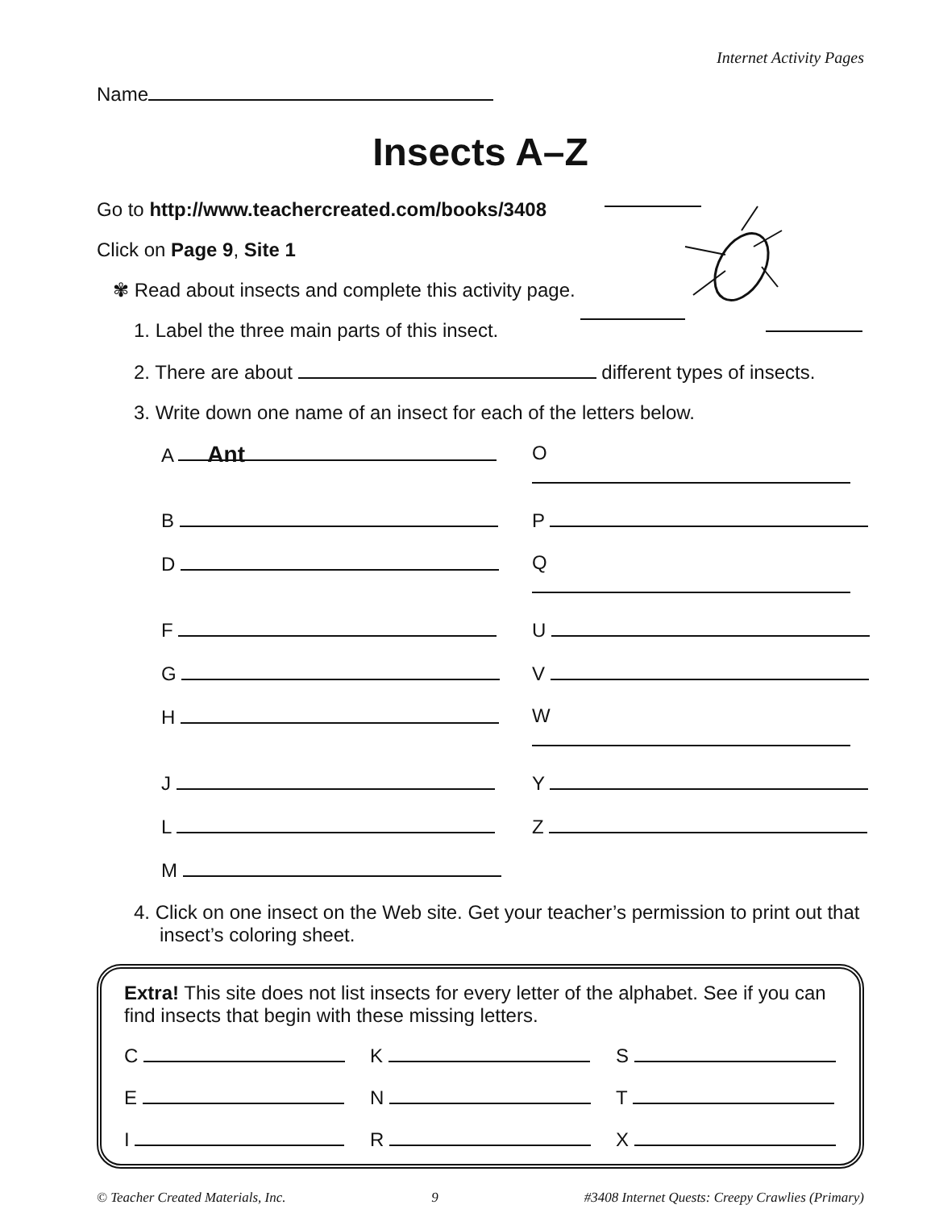Internet Activity Pages
Name
Insects A–Z
Go to http://www.teachercreated.com/books/3408
Click on Page 9, Site 1
✾ Read about insects and complete this activity page.
1. Label the three main parts of this insect.
2. There are about different types of insects.
3. Write down one name of an insect for each of the letters below.
A Ant
O
B
P
D
Q
F
U
G
V
H
W
J
Y
L
Z
M
4. Click on one insect on the Web site. Get your teacher’s permission to print out that insect’s coloring sheet.
Extra! This site does not list insects for every letter of the alphabet. See if you can find insects that begin with these missing letters.
C
K
S
E
N
T
I
R
X
© Teacher Created Materials, Inc. 9 #3408 Internet Quests: Creepy Crawlies (Primary)